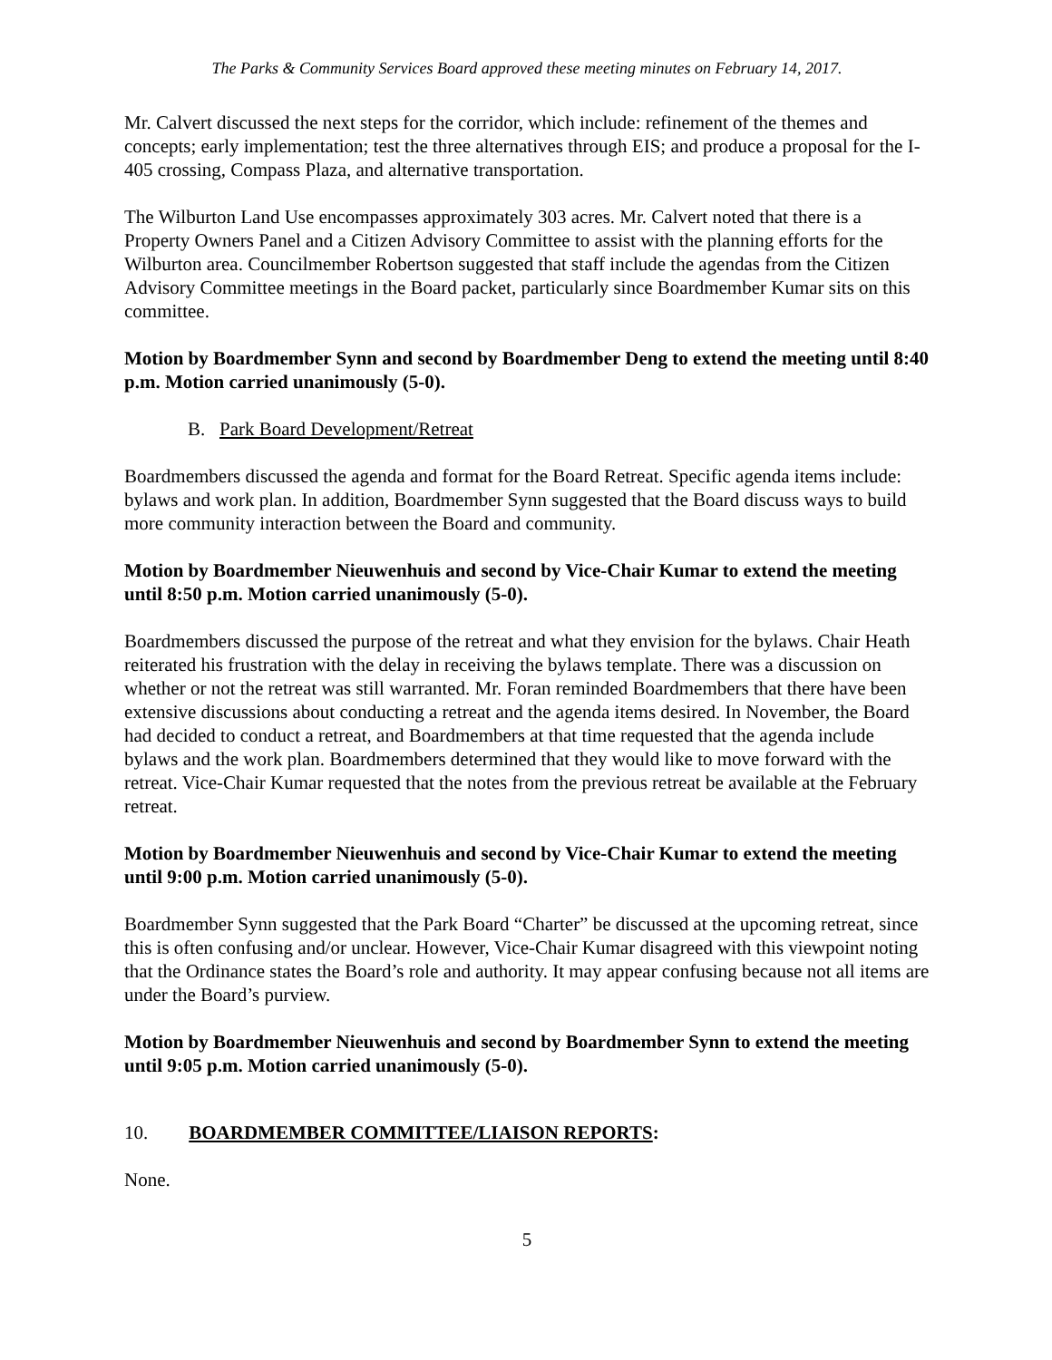The Parks & Community Services Board approved these meeting minutes on February 14, 2017.
Mr. Calvert discussed the next steps for the corridor, which include: refinement of the themes and concepts; early implementation; test the three alternatives through EIS; and produce a proposal for the I-405 crossing, Compass Plaza, and alternative transportation.
The Wilburton Land Use encompasses approximately 303 acres. Mr. Calvert noted that there is a Property Owners Panel and a Citizen Advisory Committee to assist with the planning efforts for the Wilburton area. Councilmember Robertson suggested that staff include the agendas from the Citizen Advisory Committee meetings in the Board packet, particularly since Boardmember Kumar sits on this committee.
Motion by Boardmember Synn and second by Boardmember Deng to extend the meeting until 8:40 p.m. Motion carried unanimously (5-0).
B. Park Board Development/Retreat
Boardmembers discussed the agenda and format for the Board Retreat. Specific agenda items include: bylaws and work plan. In addition, Boardmember Synn suggested that the Board discuss ways to build more community interaction between the Board and community.
Motion by Boardmember Nieuwenhuis and second by Vice-Chair Kumar to extend the meeting until 8:50 p.m. Motion carried unanimously (5-0).
Boardmembers discussed the purpose of the retreat and what they envision for the bylaws. Chair Heath reiterated his frustration with the delay in receiving the bylaws template. There was a discussion on whether or not the retreat was still warranted. Mr. Foran reminded Boardmembers that there have been extensive discussions about conducting a retreat and the agenda items desired. In November, the Board had decided to conduct a retreat, and Boardmembers at that time requested that the agenda include bylaws and the work plan. Boardmembers determined that they would like to move forward with the retreat. Vice-Chair Kumar requested that the notes from the previous retreat be available at the February retreat.
Motion by Boardmember Nieuwenhuis and second by Vice-Chair Kumar to extend the meeting until 9:00 p.m. Motion carried unanimously (5-0).
Boardmember Synn suggested that the Park Board “Charter” be discussed at the upcoming retreat, since this is often confusing and/or unclear. However, Vice-Chair Kumar disagreed with this viewpoint noting that the Ordinance states the Board’s role and authority. It may appear confusing because not all items are under the Board’s purview.
Motion by Boardmember Nieuwenhuis and second by Boardmember Synn to extend the meeting until 9:05 p.m. Motion carried unanimously (5-0).
10. BOARDMEMBER COMMITTEE/LIAISON REPORTS:
None.
5